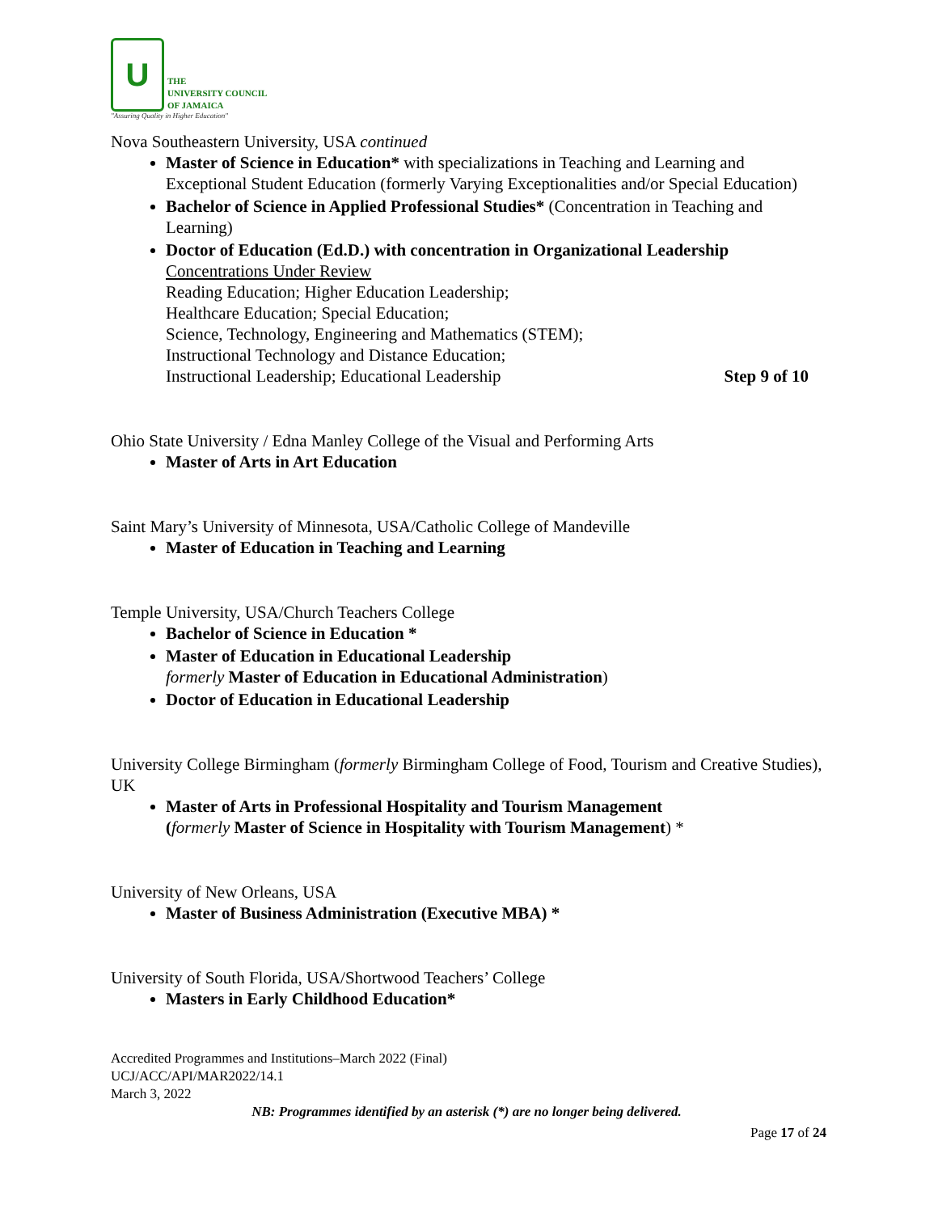U
THE
UNIVERSITY COUNCIL
OF JAMAICA
"Assuring Quality in Higher Education"
Nova Southeastern University, USA continued
Master of Science in Education* with specializations in Teaching and Learning and Exceptional Student Education (formerly Varying Exceptionalities and/or Special Education)
Bachelor of Science in Applied Professional Studies* (Concentration in Teaching and Learning)
Doctor of Education (Ed.D.) with concentration in Organizational Leadership
Concentrations Under Review
Reading Education; Higher Education Leadership;
Healthcare Education; Special Education;
Science, Technology, Engineering and Mathematics (STEM);
Instructional Technology and Distance Education;
Instructional Leadership; Educational Leadership Step 9 of 10
Ohio State University / Edna Manley College of the Visual and Performing Arts
Master of Arts in Art Education
Saint Mary’s University of Minnesota, USA/Catholic College of Mandeville
Master of Education in Teaching and Learning
Temple University, USA/Church Teachers College
Bachelor of Science in Education *
Master of Education in Educational Leadership
formerly Master of Education in Educational Administration)
Doctor of Education in Educational Leadership
University College Birmingham (formerly Birmingham College of Food, Tourism and Creative Studies), UK
Master of Arts in Professional Hospitality and Tourism Management
(formerly Master of Science in Hospitality with Tourism Management) *
University of New Orleans, USA
Master of Business Administration (Executive MBA) *
University of South Florida, USA/Shortwood Teachers’ College
Masters in Early Childhood Education*
Accredited Programmes and Institutions–March 2022 (Final)
UCJ/ACC/API/MAR2022/14.1
March 3, 2022
NB: Programmes identified by an asterisk (*) are no longer being delivered.
Page 17 of 24